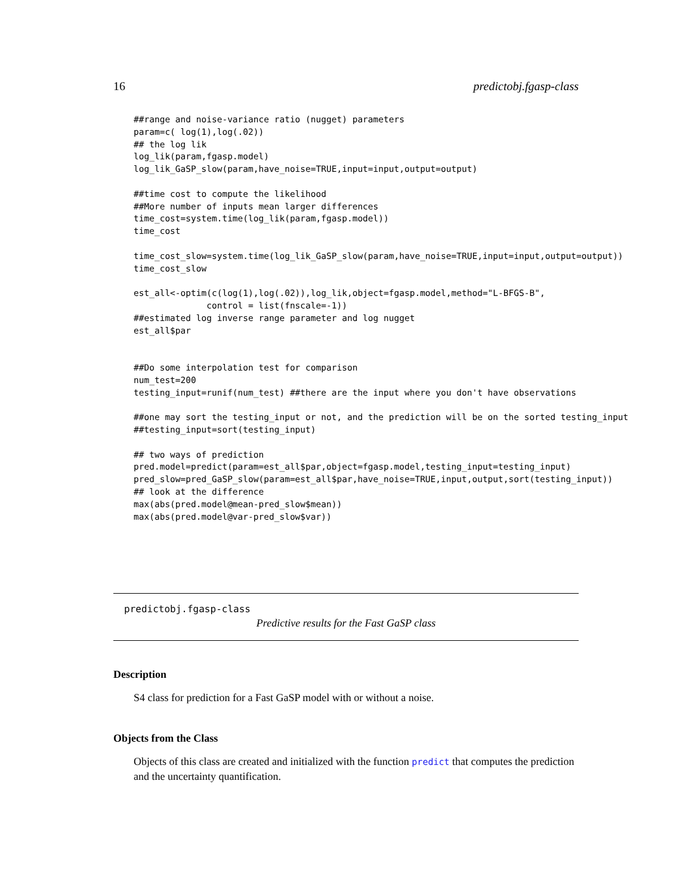16 predictobj.fgasp-class
##range and noise-variance ratio (nugget) parameters
param=c( log(1),log(.02))
## the log lik
log_lik(param,fgasp.model)
log_lik_GaSP_slow(param,have_noise=TRUE,input=input,output=output)

##time cost to compute the likelihood
##More number of inputs mean larger differences
time_cost=system.time(log_lik(param,fgasp.model))
time_cost

time_cost_slow=system.time(log_lik_GaSP_slow(param,have_noise=TRUE,input=input,output=output))
time_cost_slow

est_all<-optim(c(log(1),log(.02)),log_lik,object=fgasp.model,method="L-BFGS-B",
              control = list(fnscale=-1))
##estimated log inverse range parameter and log nugget
est_all$par


##Do some interpolation test for comparison
num_test=200
testing_input=runif(num_test) ##there are the input where you don't have observations

##one may sort the testing_input or not, and the prediction will be on the sorted testing_input
##testing_input=sort(testing_input)

## two ways of prediction
pred.model=predict(param=est_all$par,object=fgasp.model,testing_input=testing_input)
pred_slow=pred_GaSP_slow(param=est_all$par,have_noise=TRUE,input,output,sort(testing_input))
## look at the difference
max(abs(pred.model@mean-pred_slow$mean))
max(abs(pred.model@var-pred_slow$var))
predictobj.fgasp-class
Predictive results for the Fast GaSP class
Description
S4 class for prediction for a Fast GaSP model with or without a noise.
Objects from the Class
Objects of this class are created and initialized with the function predict that computes the prediction and the uncertainty quantification.